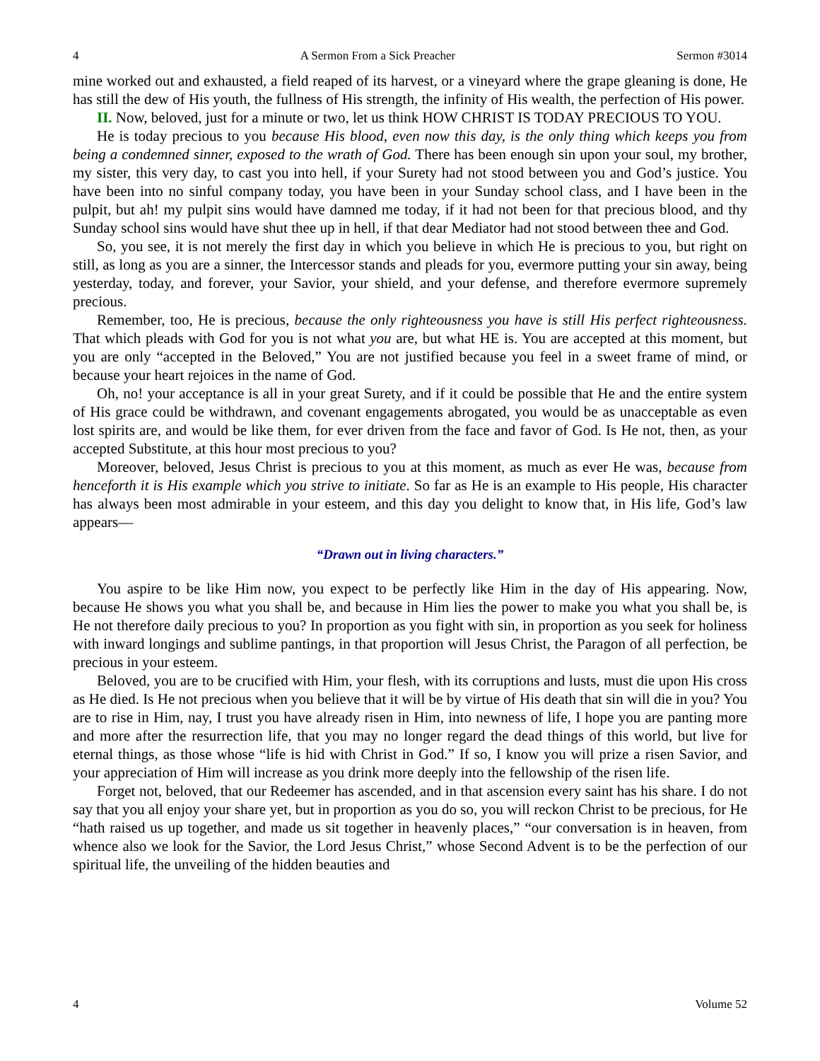4 A Sermon From a Sick Preacher Sermon #3014
mine worked out and exhausted, a field reaped of its harvest, or a vineyard where the grape gleaning is done, He has still the dew of His youth, the fullness of His strength, the infinity of His wealth, the perfection of His power.
II. Now, beloved, just for a minute or two, let us think HOW CHRIST IS TODAY PRECIOUS TO YOU.
He is today precious to you because His blood, even now this day, is the only thing which keeps you from being a condemned sinner, exposed to the wrath of God. There has been enough sin upon your soul, my brother, my sister, this very day, to cast you into hell, if your Surety had not stood between you and God’s justice. You have been into no sinful company today, you have been in your Sunday school class, and I have been in the pulpit, but ah! my pulpit sins would have damned me today, if it had not been for that precious blood, and thy Sunday school sins would have shut thee up in hell, if that dear Mediator had not stood between thee and God.
So, you see, it is not merely the first day in which you believe in which He is precious to you, but right on still, as long as you are a sinner, the Intercessor stands and pleads for you, evermore putting your sin away, being yesterday, today, and forever, your Savior, your shield, and your defense, and therefore evermore supremely precious.
Remember, too, He is precious, because the only righteousness you have is still His perfect righteousness. That which pleads with God for you is not what you are, but what HE is. You are accepted at this moment, but you are only “accepted in the Beloved,” You are not justified because you feel in a sweet frame of mind, or because your heart rejoices in the name of God.
Oh, no! your acceptance is all in your great Surety, and if it could be possible that He and the entire system of His grace could be withdrawn, and covenant engagements abrogated, you would be as unacceptable as even lost spirits are, and would be like them, for ever driven from the face and favor of God. Is He not, then, as your accepted Substitute, at this hour most precious to you?
Moreover, beloved, Jesus Christ is precious to you at this moment, as much as ever He was, because from henceforth it is His example which you strive to initiate. So far as He is an example to His people, His character has always been most admirable in your esteem, and this day you delight to know that, in His life, God’s law appears—
“Drawn out in living characters.”
You aspire to be like Him now, you expect to be perfectly like Him in the day of His appearing. Now, because He shows you what you shall be, and because in Him lies the power to make you what you shall be, is He not therefore daily precious to you? In proportion as you fight with sin, in proportion as you seek for holiness with inward longings and sublime pantings, in that proportion will Jesus Christ, the Paragon of all perfection, be precious in your esteem.
Beloved, you are to be crucified with Him, your flesh, with its corruptions and lusts, must die upon His cross as He died. Is He not precious when you believe that it will be by virtue of His death that sin will die in you? You are to rise in Him, nay, I trust you have already risen in Him, into newness of life, I hope you are panting more and more after the resurrection life, that you may no longer regard the dead things of this world, but live for eternal things, as those whose “life is hid with Christ in God.” If so, I know you will prize a risen Savior, and your appreciation of Him will increase as you drink more deeply into the fellowship of the risen life.
Forget not, beloved, that our Redeemer has ascended, and in that ascension every saint has his share. I do not say that you all enjoy your share yet, but in proportion as you do so, you will reckon Christ to be precious, for He “hath raised us up together, and made us sit together in heavenly places,” “our conversation is in heaven, from whence also we look for the Savior, the Lord Jesus Christ,” whose Second Advent is to be the perfection of our spiritual life, the unveiling of the hidden beauties and
4 Volume 52